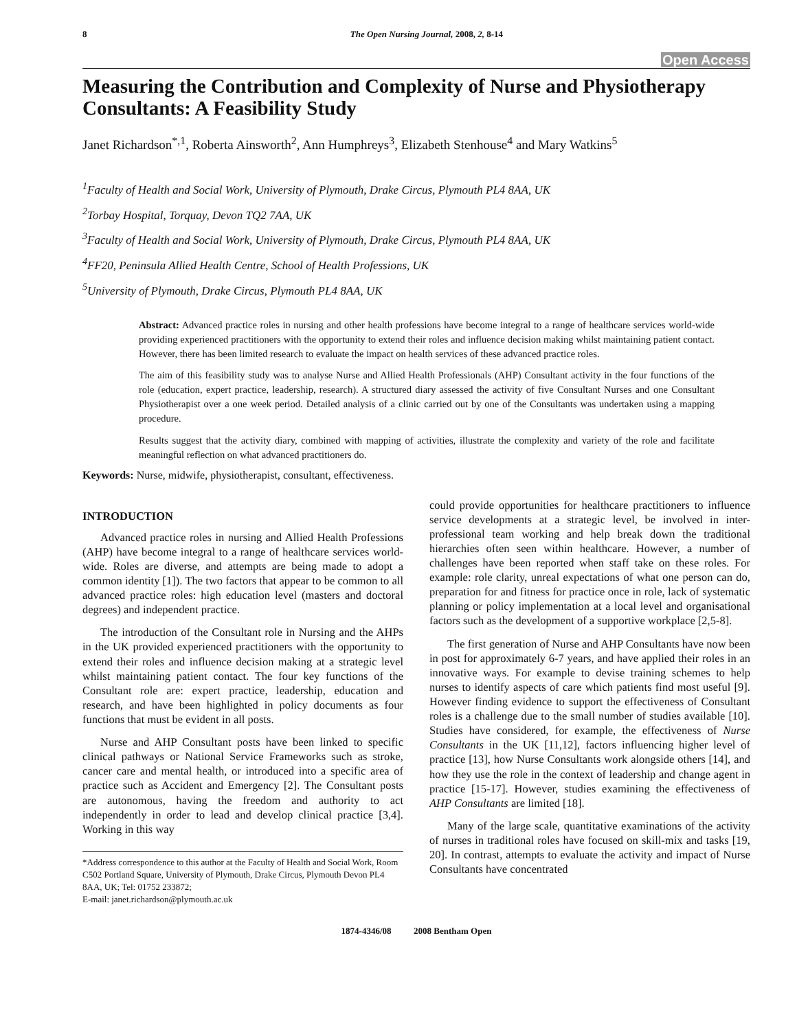8 The Open Nursing Journal, 2008, 2, 8-14
Open Access
Measuring the Contribution and Complexity of Nurse and Physiotherapy Consultants: A Feasibility Study
Janet Richardson<sup>*,1</sup>, Roberta Ainsworth<sup>2</sup>, Ann Humphreys<sup>3</sup>, Elizabeth Stenhouse<sup>4</sup> and Mary Watkins<sup>5</sup>
<sup>1</sup> Faculty of Health and Social Work, University of Plymouth, Drake Circus, Plymouth PL4 8AA, UK
<sup>2</sup> Torbay Hospital, Torquay, Devon TQ2 7AA, UK
<sup>3</sup> Faculty of Health and Social Work, University of Plymouth, Drake Circus, Plymouth PL4 8AA, UK
<sup>4</sup> FF20, Peninsula Allied Health Centre, School of Health Professions, UK
<sup>5</sup> University of Plymouth, Drake Circus, Plymouth PL4 8AA, UK
Abstract: Advanced practice roles in nursing and other health professions have become integral to a range of healthcare services world-wide providing experienced practitioners with the opportunity to extend their roles and influence decision making whilst maintaining patient contact. However, there has been limited research to evaluate the impact on health services of these advanced practice roles.
The aim of this feasibility study was to analyse Nurse and Allied Health Professionals (AHP) Consultant activity in the four functions of the role (education, expert practice, leadership, research). A structured diary assessed the activity of five Consultant Nurses and one Consultant Physiotherapist over a one week period. Detailed analysis of a clinic carried out by one of the Consultants was undertaken using a mapping procedure.
Results suggest that the activity diary, combined with mapping of activities, illustrate the complexity and variety of the role and facilitate meaningful reflection on what advanced practitioners do.
Keywords: Nurse, midwife, physiotherapist, consultant, effectiveness.
INTRODUCTION
Advanced practice roles in nursing and Allied Health Professions (AHP) have become integral to a range of healthcare services world-wide. Roles are diverse, and attempts are being made to adopt a common identity [1]). The two factors that appear to be common to all advanced practice roles: high education level (masters and doctoral degrees) and independent practice.
The introduction of the Consultant role in Nursing and the AHPs in the UK provided experienced practitioners with the opportunity to extend their roles and influence decision making at a strategic level whilst maintaining patient contact. The four key functions of the Consultant role are: expert practice, leadership, education and research, and have been highlighted in policy documents as four functions that must be evident in all posts.
Nurse and AHP Consultant posts have been linked to specific clinical pathways or National Service Frameworks such as stroke, cancer care and mental health, or introduced into a specific area of practice such as Accident and Emergency [2]. The Consultant posts are autonomous, having the freedom and authority to act independently in order to lead and develop clinical practice [3,4]. Working in this way
*Address correspondence to this author at the Faculty of Health and Social Work, Room C502 Portland Square, University of Plymouth, Drake Circus, Plymouth Devon PL4 8AA, UK; Tel: 01752 233872;
E-mail: janet.richardson@plymouth.ac.uk
could provide opportunities for healthcare practitioners to influence service developments at a strategic level, be involved in inter-professional team working and help break down the traditional hierarchies often seen within healthcare. However, a number of challenges have been reported when staff take on these roles. For example: role clarity, unreal expectations of what one person can do, preparation for and fitness for practice once in role, lack of systematic planning or policy implementation at a local level and organisational factors such as the development of a supportive workplace [2,5-8].
The first generation of Nurse and AHP Consultants have now been in post for approximately 6-7 years, and have applied their roles in an innovative ways. For example to devise training schemes to help nurses to identify aspects of care which patients find most useful [9]. However finding evidence to support the effectiveness of Consultant roles is a challenge due to the small number of studies available [10]. Studies have considered, for example, the effectiveness of Nurse Consultants in the UK [11,12], factors influencing higher level of practice [13], how Nurse Consultants work alongside others [14], and how they use the role in the context of leadership and change agent in practice [15-17]. However, studies examining the effectiveness of AHP Consultants are limited [18].
Many of the large scale, quantitative examinations of the activity of nurses in traditional roles have focused on skill-mix and tasks [19, 20]. In contrast, attempts to evaluate the activity and impact of Nurse Consultants have concentrated
1874-4346/08 2008 Bentham Open